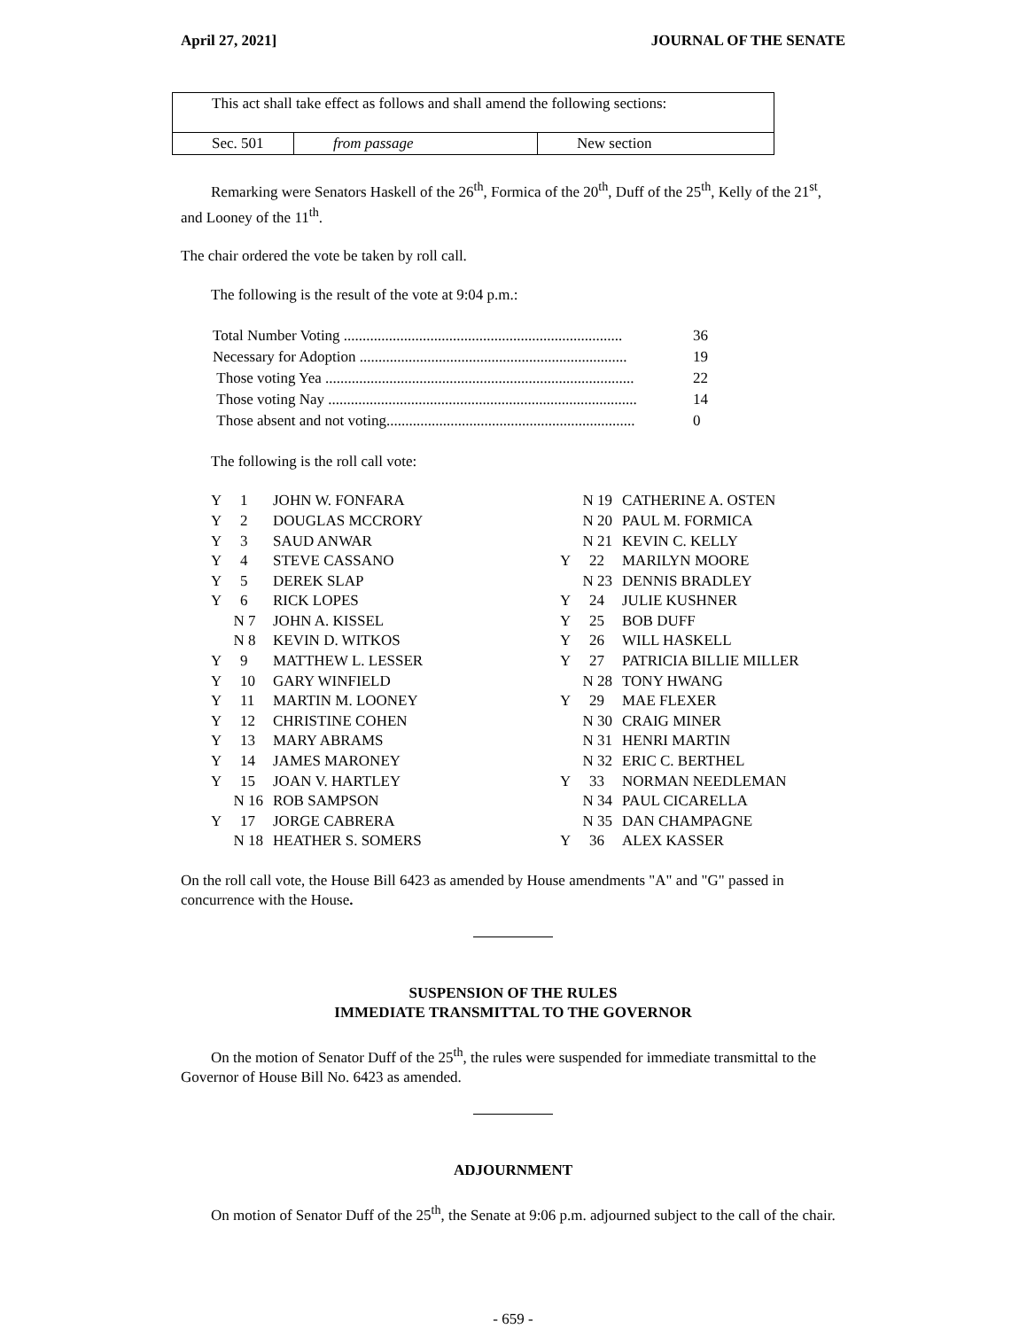April 27, 2021] JOURNAL OF THE SENATE
| This act shall take effect as follows and shall amend the following sections: | | |
| Sec. 501 | from passage | New section |
Remarking were Senators Haskell of the 26<sup>th</sup>, Formica of the 20<sup>th</sup>, Duff of the 25<sup>th</sup>, Kelly of the 21<sup>st</sup>, and Looney of the 11<sup>th</sup>.
The chair ordered the vote be taken by roll call.
The following is the result of the vote at 9:04 p.m.:
| Total Number Voting .......................................................................... | 36 |
| Necessary for Adoption ....................................................................... | 19 |
| Those voting Yea .................................................................................. | 22 |
| Those voting Nay .................................................................................. | 14 |
| Those absent and not voting.................................................................. | 0 |
The following is the roll call vote:
| Y 1 | JOHN W. FONFARA | N 19 | CATHERINE A. OSTEN |
| Y 2 | DOUGLAS MCCRORY | N 20 | PAUL M. FORMICA |
| Y 3 | SAUD ANWAR | N 21 | KEVIN C. KELLY |
| Y 4 | STEVE CASSANO | Y 22 | MARILYN MOORE |
| Y 5 | DEREK SLAP | N 23 | DENNIS BRADLEY |
| Y 6 | RICK LOPES | Y 24 | JULIE KUSHNER |
| N 7 | JOHN A. KISSEL | Y 25 | BOB DUFF |
| N 8 | KEVIN D. WITKOS | Y 26 | WILL HASKELL |
| Y 9 | MATTHEW L. LESSER | Y 27 | PATRICIA BILLIE MILLER |
| Y 10 | GARY WINFIELD | N 28 | TONY HWANG |
| Y 11 | MARTIN M. LOONEY | Y 29 | MAE FLEXER |
| Y 12 | CHRISTINE COHEN | N 30 | CRAIG MINER |
| Y 13 | MARY ABRAMS | N 31 | HENRI MARTIN |
| Y 14 | JAMES MARONEY | N 32 | ERIC C. BERTHEL |
| Y 15 | JOAN V. HARTLEY | Y 33 | NORMAN NEEDLEMAN |
| N 16 | ROB SAMPSON | N 34 | PAUL CICARELLA |
| Y 17 | JORGE CABRERA | N 35 | DAN CHAMPAGNE |
| N 18 | HEATHER S. SOMERS | Y 36 | ALEX KASSER |
On the roll call vote, the House Bill 6423 as amended by House amendments "A" and "G" passed in concurrence with the House.
SUSPENSION OF THE RULES
IMMEDIATE TRANSMITTAL TO THE GOVERNOR
On the motion of Senator Duff of the 25<sup>th</sup>, the rules were suspended for immediate transmittal to the Governor of House Bill No. 6423 as amended.
ADJOURNMENT
On motion of Senator Duff of the 25<sup>th</sup>, the Senate at 9:06 p.m. adjourned subject to the call of the chair.
- 659 -